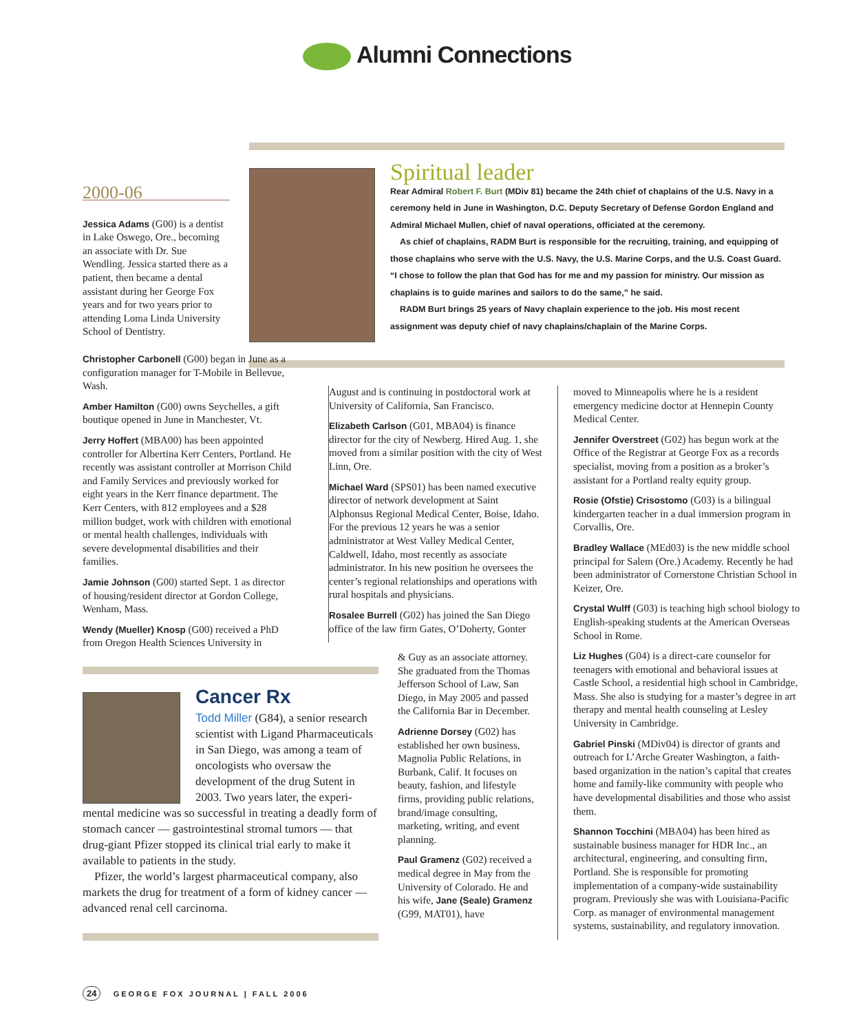Alumni Connections
2000-06
Jessica Adams (G00) is a dentist in Lake Oswego, Ore., becoming an associate with Dr. Sue Wendling. Jessica started there as a patient, then became a dental assistant during her George Fox years and for two years prior to attending Loma Linda University School of Dentistry.
Spiritual leader
Rear Admiral Robert F. Burt (MDiv 81) became the 24th chief of chaplains of the U.S. Navy in a ceremony held in June in Washington, D.C. Deputy Secretary of Defense Gordon England and Admiral Michael Mullen, chief of naval operations, officiated at the ceremony.
As chief of chaplains, RADM Burt is responsible for the recruiting, training, and equipping of those chaplains who serve with the U.S. Navy, the U.S. Marine Corps, and the U.S. Coast Guard. “I chose to follow the plan that God has for me and my passion for ministry. Our mission as chaplains is to guide marines and sailors to do the same,” he said.
RADM Burt brings 25 years of Navy chaplain experience to the job. His most recent assignment was deputy chief of navy chaplains/chaplain of the Marine Corps.
Christopher Carbonell (G00) began in June as a configuration manager for T-Mobile in Bellevue, Wash.
Amber Hamilton (G00) owns Seychelles, a gift boutique opened in June in Manchester, Vt.
Jerry Hoffert (MBA00) has been appointed controller for Albertina Kerr Centers, Portland. He recently was assistant controller at Morrison Child and Family Services and previously worked for eight years in the Kerr finance department. The Kerr Centers, with 812 employees and a $28 million budget, work with children with emotional or mental health challenges, individuals with severe developmental disabilities and their families.
Jamie Johnson (G00) started Sept. 1 as director of housing/resident director at Gordon College, Wenham, Mass.
Wendy (Mueller) Knosp (G00) received a PhD from Oregon Health Sciences University in
August and is continuing in postdoctoral work at University of California, San Francisco.
Elizabeth Carlson (G01, MBA04) is finance director for the city of Newberg. Hired Aug. 1, she moved from a similar position with the city of West Linn, Ore.
Michael Ward (SPS01) has been named executive director of network development at Saint Alphonsus Regional Medical Center, Boise, Idaho. For the previous 12 years he was a senior administrator at West Valley Medical Center, Caldwell, Idaho, most recently as associate administrator. In his new position he oversees the center’s regional relationships and operations with rural hospitals and physicians.
Rosalee Burrell (G02) has joined the San Diego office of the law firm Gates, O’Doherty, Gonter
& Guy as an associate attorney. She graduated from the Thomas Jefferson School of Law, San Diego, in May 2005 and passed the California Bar in December.
Adrienne Dorsey (G02) has established her own business, Magnolia Public Relations, in Burbank, Calif. It focuses on beauty, fashion, and lifestyle firms, providing public relations, brand/image consulting, marketing, writing, and event planning.
Paul Gramenz (G02) received a medical degree in May from the University of Colorado. He and his wife, Jane (Seale) Gramenz (G99, MAT01), have
moved to Minneapolis where he is a resident emergency medicine doctor at Hennepin County Medical Center.
Jennifer Overstreet (G02) has begun work at the Office of the Registrar at George Fox as a records specialist, moving from a position as a broker’s assistant for a Portland realty equity group.
Rosie (Ofstie) Crisostomo (G03) is a bilingual kindergarten teacher in a dual immersion program in Corvallis, Ore.
Bradley Wallace (MEd03) is the new middle school principal for Salem (Ore.) Academy. Recently he had been administrator of Cornerstone Christian School in Keizer, Ore.
Crystal Wulff (G03) is teaching high school biology to English-speaking students at the American Overseas School in Rome.
Liz Hughes (G04) is a direct-care counselor for teenagers with emotional and behavioral issues at Castle School, a residential high school in Cambridge, Mass. She also is studying for a master’s degree in art therapy and mental health counseling at Lesley University in Cambridge.
Gabriel Pinski (MDiv04) is director of grants and outreach for L’Arche Greater Washington, a faith-based organization in the nation’s capital that creates home and family-like community with people who have developmental disabilities and those who assist them.
Shannon Tocchini (MBA04) has been hired as sustainable business manager for HDR Inc., an architectural, engineering, and consulting firm, Portland. She is responsible for promoting implementation of a company-wide sustainability program. Previously she was with Louisiana-Pacific Corp. as manager of environmental management systems, sustainability, and regulatory innovation.
Cancer Rx
Todd Miller (G84), a senior research scientist with Ligand Pharmaceuticals in San Diego, was among a team of oncologists who oversaw the development of the drug Sutent in 2003. Two years later, the experi-
mental medicine was so successful in treating a deadly form of stomach cancer — gastrointestinal stromal tumors — that drug-giant Pfizer stopped its clinical trial early to make it available to patients in the study.
Pfizer, the world’s largest pharmaceutical company, also markets the drug for treatment of a form of kidney cancer — advanced renal cell carcinoma.
24 GEORGE FOX JOURNAL | FALL 2006